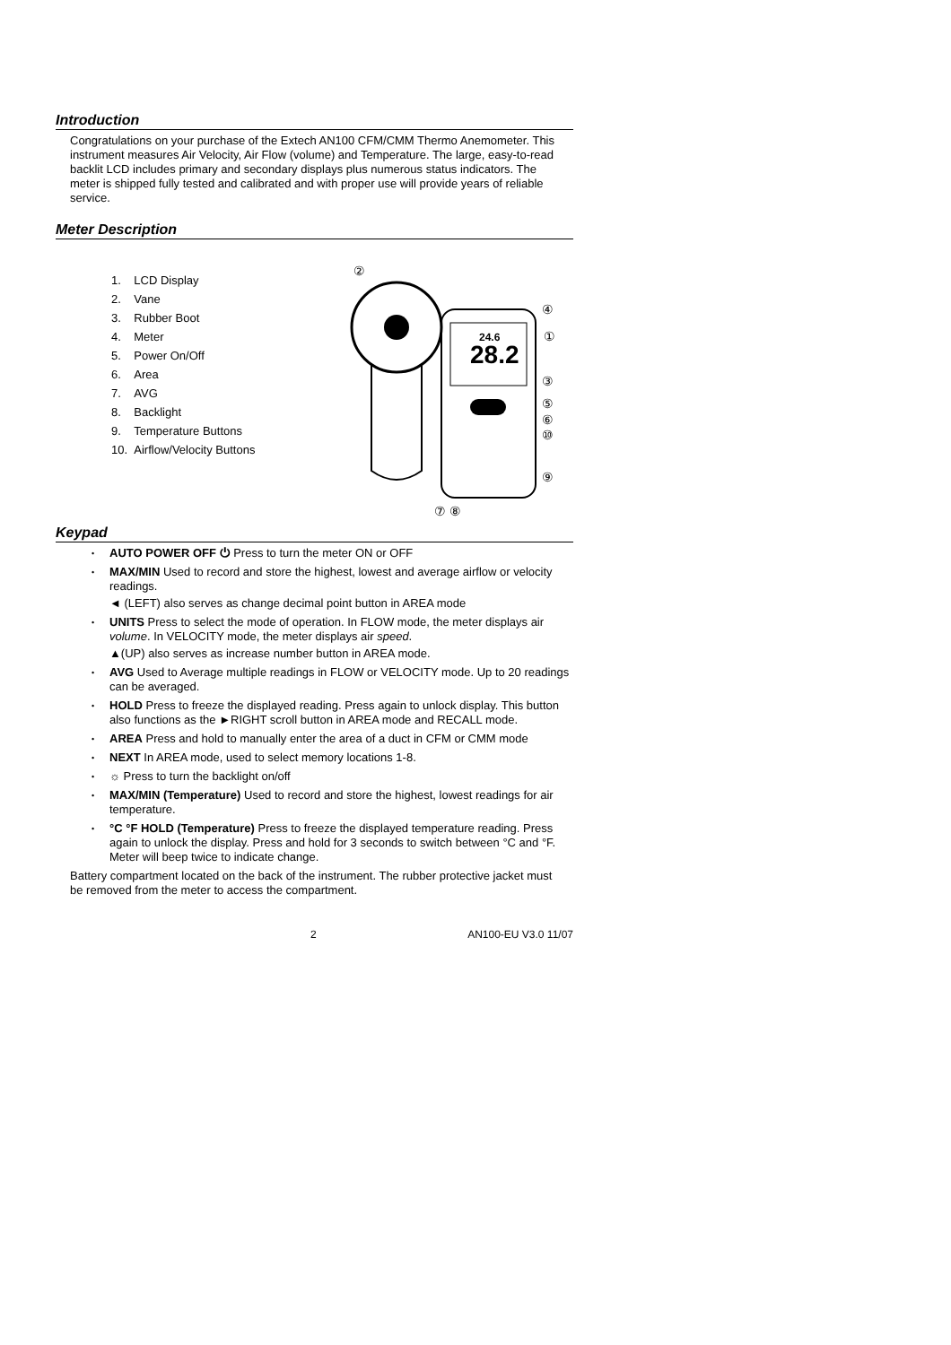Introduction
Congratulations on your purchase of the Extech AN100 CFM/CMM Thermo Anemometer. This instrument measures Air Velocity, Air Flow (volume) and Temperature. The large, easy-to-read backlit LCD includes primary and secondary displays plus numerous status indicators. The meter is shipped fully tested and calibrated and with proper use will provide years of reliable service.
Meter Description
1. LCD Display
2. Vane
3. Rubber Boot
4. Meter
5. Power On/Off
6. Area
7. AVG
8. Backlight
9. Temperature Buttons
10. Airflow/Velocity Buttons
28.2
24.6
②
④
①
③
⑤
⑥
⑩
⑨
⑦ ⑧
Keypad
• AUTO POWER OFF ⏻ Press to turn the meter ON or OFF
• MAX/MIN Used to record and store the highest, lowest and average airflow or velocity readings.
◄ (LEFT) also serves as change decimal point button in AREA mode
• UNITS Press to select the mode of operation. In FLOW mode, the meter displays air volume. In VELOCITY mode, the meter displays air speed.
▲(UP) also serves as increase number button in AREA mode.
• AVG Used to Average multiple readings in FLOW or VELOCITY mode. Up to 20 readings can be averaged.
• HOLD Press to freeze the displayed reading. Press again to unlock display. This button also functions as the ►RIGHT scroll button in AREA mode and RECALL mode.
• AREA Press and hold to manually enter the area of a duct in CFM or CMM mode
• NEXT In AREA mode, used to select memory locations 1-8.
• ☼ Press to turn the backlight on/off
• MAX/MIN (Temperature) Used to record and store the highest, lowest readings for air temperature.
• °C °F HOLD (Temperature) Press to freeze the displayed temperature reading. Press again to unlock the display. Press and hold for 3 seconds to switch between °C and °F. Meter will beep twice to indicate change.
Battery compartment located on the back of the instrument. The rubber protective jacket must be removed from the meter to access the compartment.
2 AN100-EU V3.0 11/07